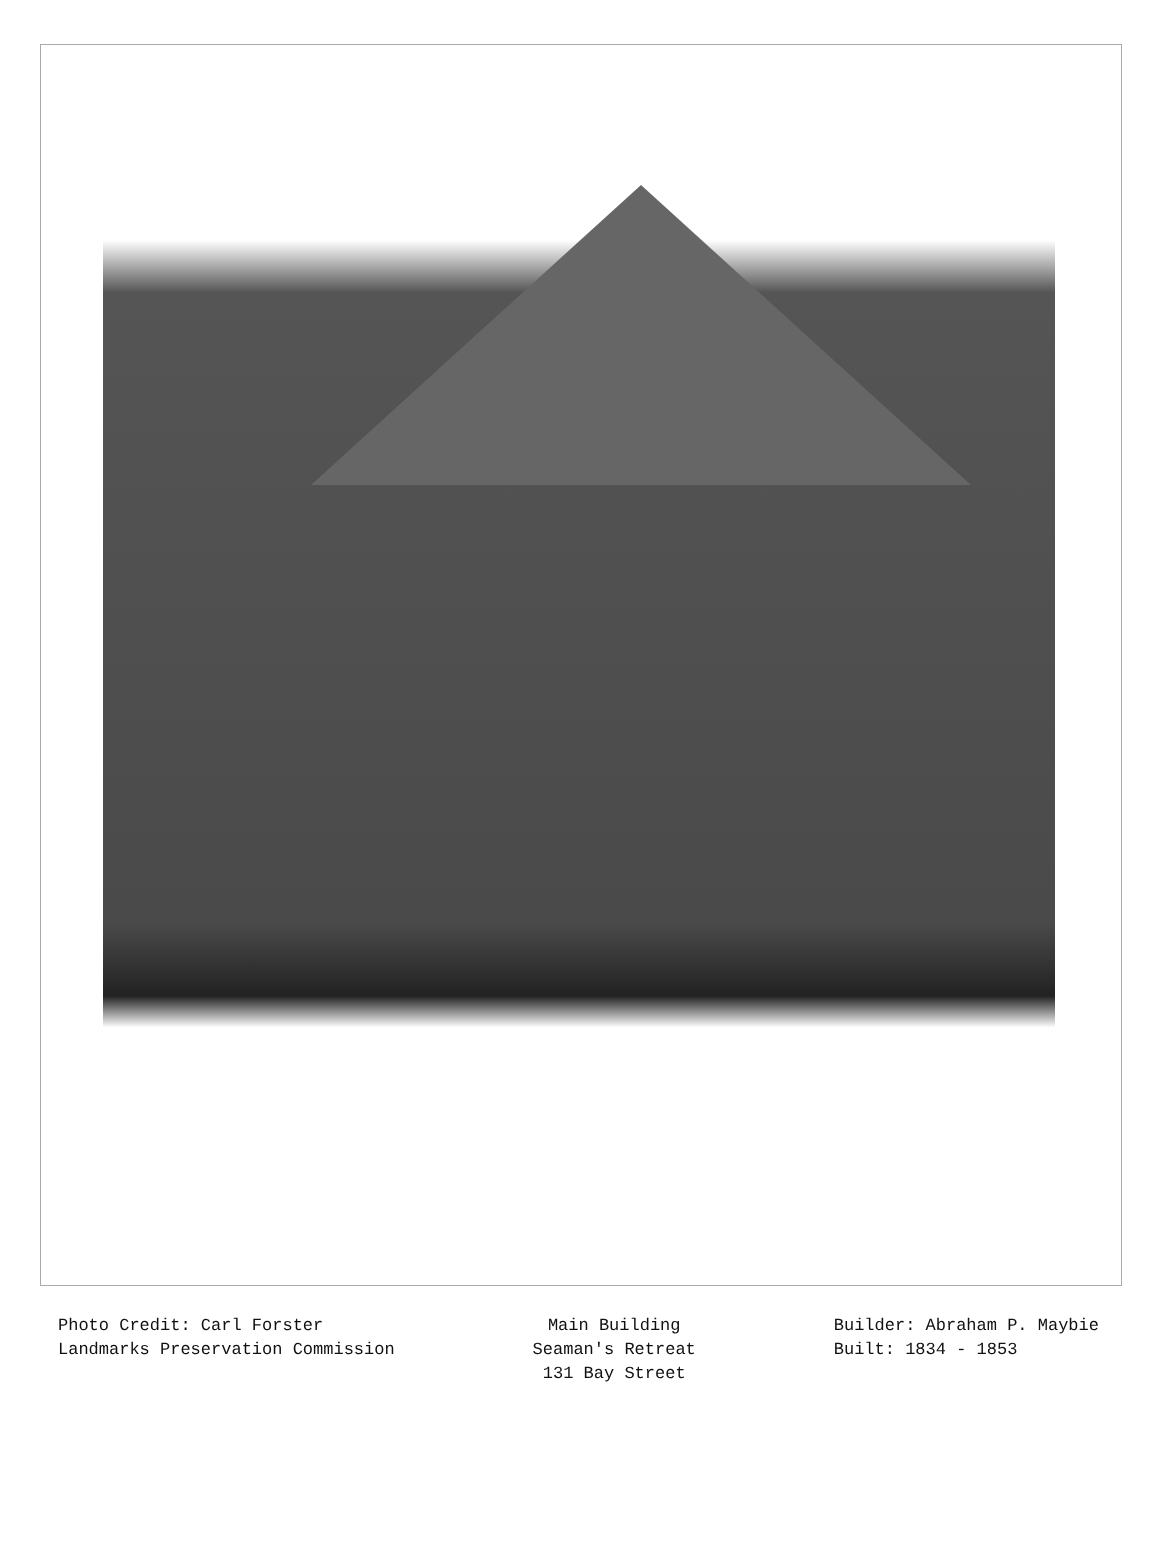Photo Credit: Carl Forster
Landmarks Preservation Commission
Main Building
Seaman's Retreat
131 Bay Street
Builder: Abraham P. Maybie
Built: 1834 - 1853